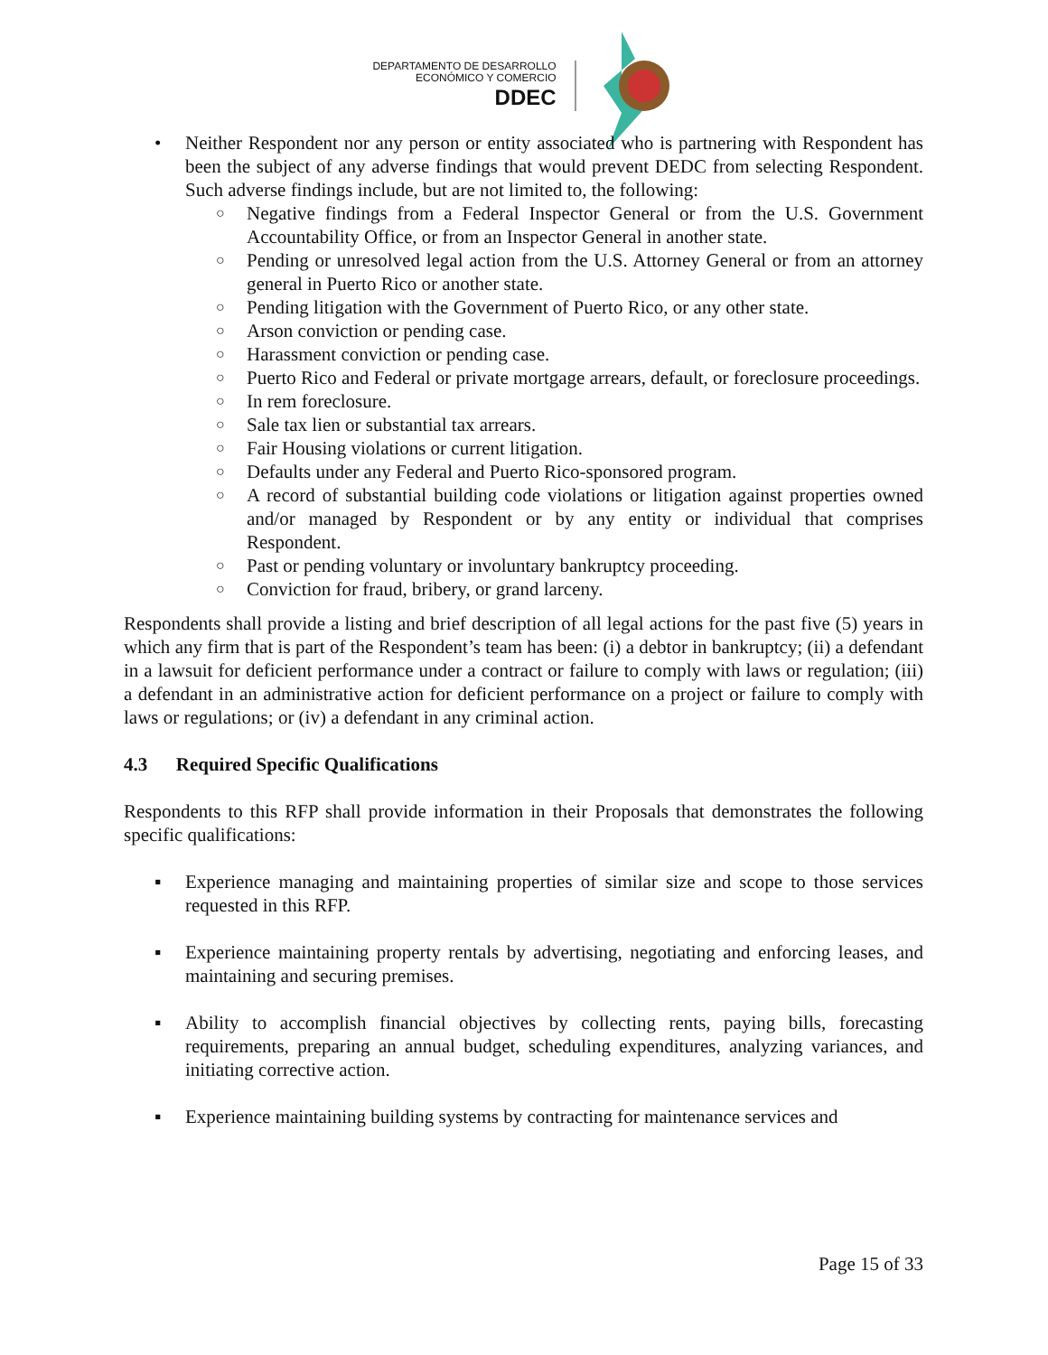DEPARTAMENTO DE DESARROLLO
ECONÓMICO Y COMERCIO
DDEC
• Neither Respondent nor any person or entity associated who is partnering with Respondent has been the subject of any adverse findings that would prevent DEDC from selecting Respondent. Such adverse findings include, but are not limited to, the following:
○
Negative findings from a Federal Inspector General or from the U.S. Government Accountability Office, or from an Inspector General in another state.
○
Pending or unresolved legal action from the U.S. Attorney General or from an attorney general in Puerto Rico or another state.
○
Pending litigation with the Government of Puerto Rico, or any other state.
○
Arson conviction or pending case.
○
Harassment conviction or pending case.
○
Puerto Rico and Federal or private mortgage arrears, default, or foreclosure proceedings.
○
In rem foreclosure.
○
Sale tax lien or substantial tax arrears.
○
Fair Housing violations or current litigation.
○
Defaults under any Federal and Puerto Rico-sponsored program.
○
A record of substantial building code violations or litigation against properties owned and/or managed by Respondent or by any entity or individual that comprises Respondent.
○
Past or pending voluntary or involuntary bankruptcy proceeding.
○
Conviction for fraud, bribery, or grand larceny.
Respondents shall provide a listing and brief description of all legal actions for the past five (5) years in which any firm that is part of the Respondent’s team has been: (i) a debtor in bankruptcy; (ii) a defendant in a lawsuit for deficient performance under a contract or failure to comply with laws or regulation; (iii) a defendant in an administrative action for deficient performance on a project or failure to comply with laws or regulations; or (iv) a defendant in any criminal action.
4.3 Required Specific Qualifications
Respondents to this RFP shall provide information in their Proposals that demonstrates the following specific qualifications:
▪ Experience managing and maintaining properties of similar size and scope to those services requested in this RFP.
▪ Experience maintaining property rentals by advertising, negotiating and enforcing leases, and maintaining and securing premises.
▪ Ability to accomplish financial objectives by collecting rents, paying bills, forecasting requirements, preparing an annual budget, scheduling expenditures, analyzing variances, and initiating corrective action.
▪ Experience maintaining building systems by contracting for maintenance services and
Page 15 of 33